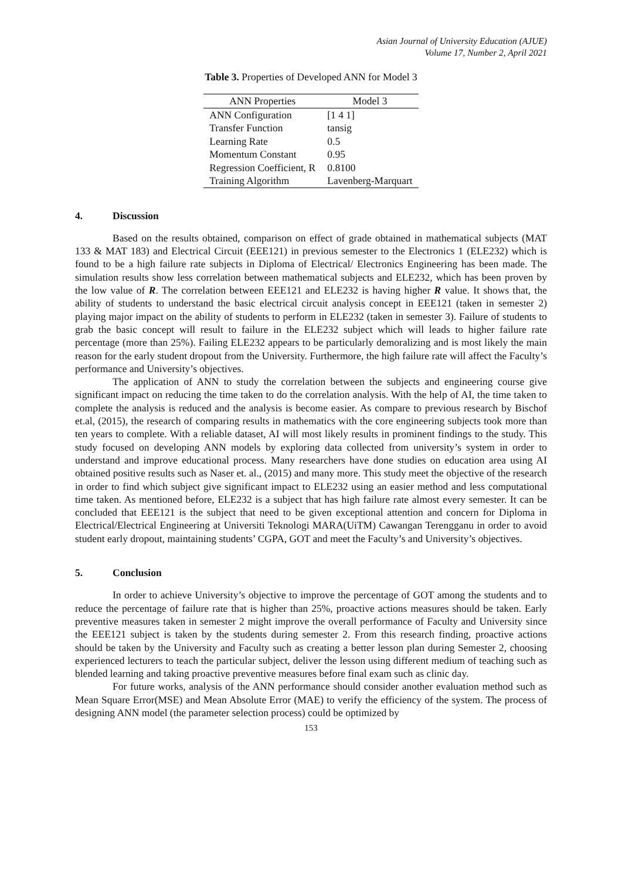Asian Journal of University Education (AJUE)
Volume 17, Number 2, April 2021
Table 3. Properties of Developed ANN for Model 3
| ANN Properties | Model 3 |
| --- | --- |
| ANN Configuration | [1 4 1] |
| Transfer Function | tansig |
| Learning Rate | 0.5 |
| Momentum Constant | 0.95 |
| Regression Coefficient, R | 0.8100 |
| Training Algorithm | Lavenberg-Marquart |
4. Discussion
Based on the results obtained, comparison on effect of grade obtained in mathematical subjects (MAT 133 & MAT 183) and Electrical Circuit (EEE121) in previous semester to the Electronics 1 (ELE232) which is found to be a high failure rate subjects in Diploma of Electrical/ Electronics Engineering has been made. The simulation results show less correlation between mathematical subjects and ELE232, which has been proven by the low value of R. The correlation between EEE121 and ELE232 is having higher R value. It shows that, the ability of students to understand the basic electrical circuit analysis concept in EEE121 (taken in semester 2) playing major impact on the ability of students to perform in ELE232 (taken in semester 3). Failure of students to grab the basic concept will result to failure in the ELE232 subject which will leads to higher failure rate percentage (more than 25%). Failing ELE232 appears to be particularly demoralizing and is most likely the main reason for the early student dropout from the University. Furthermore, the high failure rate will affect the Faculty’s performance and University’s objectives.
The application of ANN to study the correlation between the subjects and engineering course give significant impact on reducing the time taken to do the correlation analysis. With the help of AI, the time taken to complete the analysis is reduced and the analysis is become easier. As compare to previous research by Bischof et.al, (2015), the research of comparing results in mathematics with the core engineering subjects took more than ten years to complete. With a reliable dataset, AI will most likely results in prominent findings to the study. This study focused on developing ANN models by exploring data collected from university’s system in order to understand and improve educational process. Many researchers have done studies on education area using AI obtained positive results such as Naser et. al., (2015) and many more. This study meet the objective of the research in order to find which subject give significant impact to ELE232 using an easier method and less computational time taken. As mentioned before, ELE232 is a subject that has high failure rate almost every semester. It can be concluded that EEE121 is the subject that need to be given exceptional attention and concern for Diploma in Electrical/Electrical Engineering at Universiti Teknologi MARA(UiTM) Cawangan Terengganu in order to avoid student early dropout, maintaining students’ CGPA, GOT and meet the Faculty’s and University’s objectives.
5. Conclusion
In order to achieve University’s objective to improve the percentage of GOT among the students and to reduce the percentage of failure rate that is higher than 25%, proactive actions measures should be taken. Early preventive measures taken in semester 2 might improve the overall performance of Faculty and University since the EEE121 subject is taken by the students during semester 2. From this research finding, proactive actions should be taken by the University and Faculty such as creating a better lesson plan during Semester 2, choosing experienced lecturers to teach the particular subject, deliver the lesson using different medium of teaching such as blended learning and taking proactive preventive measures before final exam such as clinic day.
For future works, analysis of the ANN performance should consider another evaluation method such as Mean Square Error(MSE) and Mean Absolute Error (MAE) to verify the efficiency of the system. The process of designing ANN model (the parameter selection process) could be optimized by
153